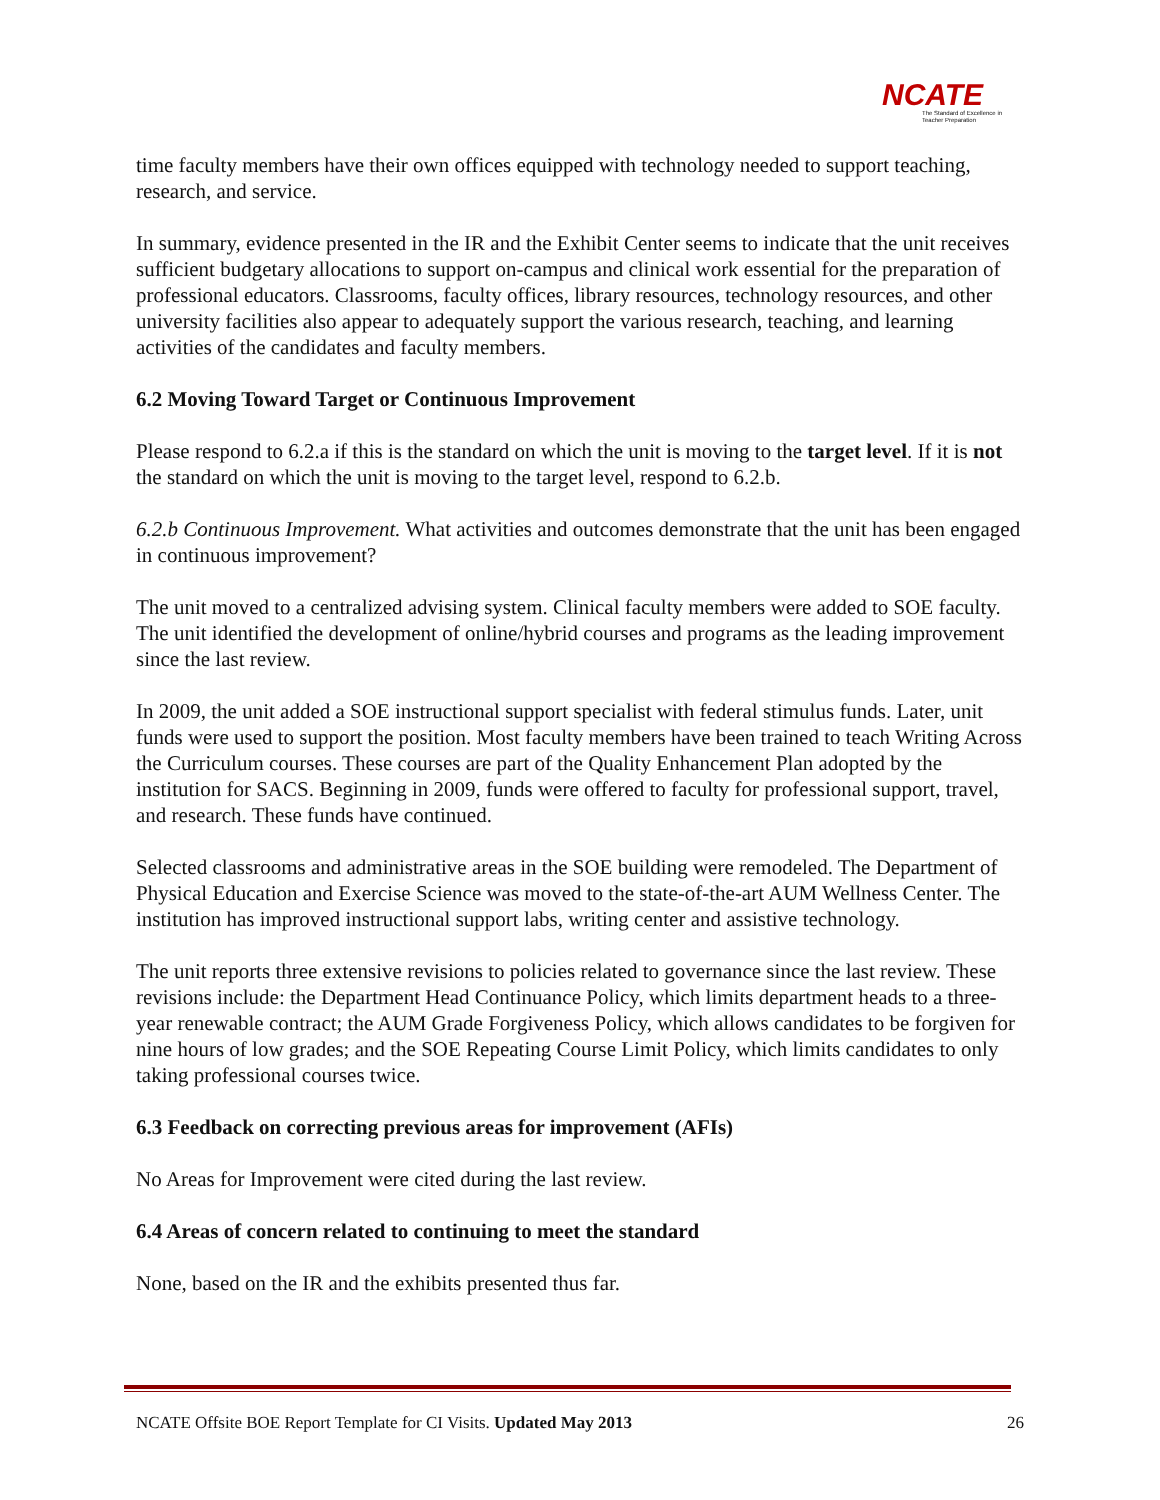NCATE
The Standard of Excellence in Teacher Preparation
time faculty members have their own offices equipped with technology needed to support teaching, research, and service.
In summary, evidence presented in the IR and the Exhibit Center seems to indicate that the unit receives sufficient budgetary allocations to support on-campus and clinical work essential for the preparation of professional educators. Classrooms, faculty offices, library resources, technology resources, and other university facilities also appear to adequately support the various research, teaching, and learning activities of the candidates and faculty members.
6.2 Moving Toward Target or Continuous Improvement
Please respond to 6.2.a if this is the standard on which the unit is moving to the target level. If it is not the standard on which the unit is moving to the target level, respond to 6.2.b.
6.2.b Continuous Improvement. What activities and outcomes demonstrate that the unit has been engaged in continuous improvement?
The unit moved to a centralized advising system. Clinical faculty members were added to SOE faculty. The unit identified the development of online/hybrid courses and programs as the leading improvement since the last review.
In 2009, the unit added a SOE instructional support specialist with federal stimulus funds. Later, unit funds were used to support the position. Most faculty members have been trained to teach Writing Across the Curriculum courses. These courses are part of the Quality Enhancement Plan adopted by the institution for SACS. Beginning in 2009, funds were offered to faculty for professional support, travel, and research. These funds have continued.
Selected classrooms and administrative areas in the SOE building were remodeled. The Department of Physical Education and Exercise Science was moved to the state-of-the-art AUM Wellness Center. The institution has improved instructional support labs, writing center and assistive technology.
The unit reports three extensive revisions to policies related to governance since the last review. These revisions include: the Department Head Continuance Policy, which limits department heads to a three-year renewable contract; the AUM Grade Forgiveness Policy, which allows candidates to be forgiven for nine hours of low grades; and the SOE Repeating Course Limit Policy, which limits candidates to only taking professional courses twice.
6.3 Feedback on correcting previous areas for improvement (AFIs)
No Areas for Improvement were cited during the last review.
6.4 Areas of concern related to continuing to meet the standard
None, based on the IR and the exhibits presented thus far.
NCATE Offsite BOE Report Template for CI Visits. Updated May 2013 26